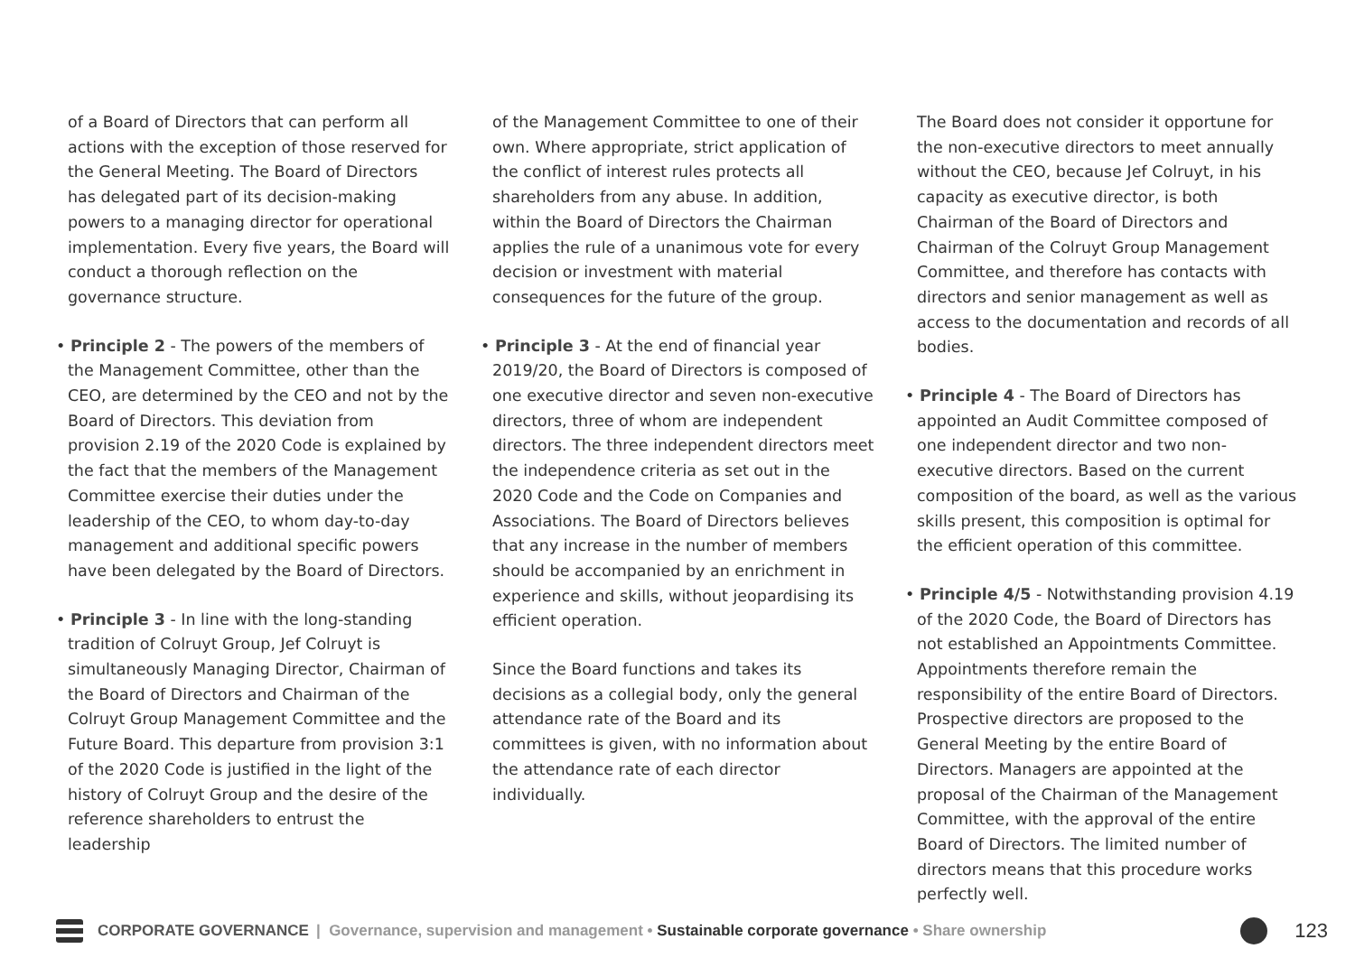of a Board of Directors that can perform all actions with the exception of those reserved for the General Meeting. The Board of Directors has delegated part of its decision-making powers to a managing director for operational implementation. Every five years, the Board will conduct a thorough reflection on the governance structure.
• Principle 2 - The powers of the members of the Management Committee, other than the CEO, are determined by the CEO and not by the Board of Directors. This deviation from provision 2.19 of the 2020 Code is explained by the fact that the members of the Management Committee exercise their duties under the leadership of the CEO, to whom day-to-day management and additional specific powers have been delegated by the Board of Directors.
• Principle 3 - In line with the long-standing tradition of Colruyt Group, Jef Colruyt is simultaneously Managing Director, Chairman of the Board of Directors and Chairman of the Colruyt Group Management Committee and the Future Board. This departure from provision 3:1 of the 2020 Code is justified in the light of the history of Colruyt Group and the desire of the reference shareholders to entrust the leadership
of the Management Committee to one of their own. Where appropriate, strict application of the conflict of interest rules protects all shareholders from any abuse. In addition, within the Board of Directors the Chairman applies the rule of a unanimous vote for every decision or investment with material consequences for the future of the group.
• Principle 3 - At the end of financial year 2019/20, the Board of Directors is composed of one executive director and seven non-executive directors, three of whom are independent directors. The three independent directors meet the independence criteria as set out in the 2020 Code and the Code on Companies and Associations. The Board of Directors believes that any increase in the number of members should be accompanied by an enrichment in experience and skills, without jeopardising its efficient operation.
Since the Board functions and takes its decisions as a collegial body, only the general attendance rate of the Board and its committees is given, with no information about the attendance rate of each director individually.
The Board does not consider it opportune for the non-executive directors to meet annually without the CEO, because Jef Colruyt, in his capacity as executive director, is both Chairman of the Board of Directors and Chairman of the Colruyt Group Management Committee, and therefore has contacts with directors and senior management as well as access to the documentation and records of all bodies.
• Principle 4 - The Board of Directors has appointed an Audit Committee composed of one independent director and two non-executive directors. Based on the current composition of the board, as well as the various skills present, this composition is optimal for the efficient operation of this committee.
• Principle 4/5 - Notwithstanding provision 4.19 of the 2020 Code, the Board of Directors has not established an Appointments Committee. Appointments therefore remain the responsibility of the entire Board of Directors. Prospective directors are proposed to the General Meeting by the entire Board of Directors. Managers are appointed at the proposal of the Chairman of the Management Committee, with the approval of the entire Board of Directors. The limited number of directors means that this procedure works perfectly well.
CORPORATE GOVERNANCE | Governance, supervision and management • Sustainable corporate governance • Share ownership
123